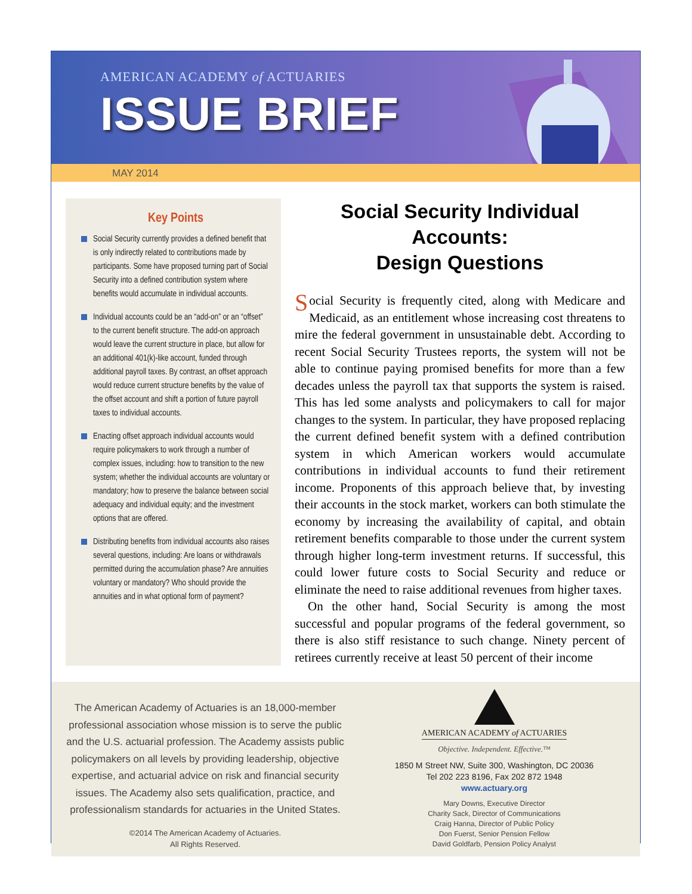AMERICAN ACADEMY of ACTUARIES
ISSUE BRIEF
MAY 2014
Key Points
Social Security currently provides a defined benefit that is only indirectly related to contributions made by participants. Some have proposed turning part of Social Security into a defined contribution system where benefits would accumulate in individual accounts.
Individual accounts could be an “add-on” or an “offset” to the current benefit structure. The add-on approach would leave the current structure in place, but allow for an additional 401(k)-like account, funded through additional payroll taxes. By contrast, an offset approach would reduce current structure benefits by the value of the offset account and shift a portion of future payroll taxes to individual accounts.
Enacting offset approach individual accounts would require policymakers to work through a number of complex issues, including: how to transition to the new system; whether the individual accounts are voluntary or mandatory; how to preserve the balance between social adequacy and individual equity; and the investment options that are offered.
Distributing benefits from individual accounts also raises several questions, including: Are loans or withdrawals permitted during the accumulation phase? Are annuities voluntary or mandatory? Who should provide the annuities and in what optional form of payment?
Social Security Individual Accounts:
Design Questions
Social Security is frequently cited, along with Medicare and Medicaid, as an entitlement whose increasing cost threatens to mire the federal government in unsustainable debt. According to recent Social Security Trustees reports, the system will not be able to continue paying promised benefits for more than a few decades unless the payroll tax that supports the system is raised. This has led some analysts and policymakers to call for major changes to the system. In particular, they have proposed replacing the current defined benefit system with a defined contribution system in which American workers would accumulate contributions in individual accounts to fund their retirement income. Proponents of this approach believe that, by investing their accounts in the stock market, workers can both stimulate the economy by increasing the availability of capital, and obtain retirement benefits comparable to those under the current system through higher long-term investment returns. If successful, this could lower future costs to Social Security and reduce or eliminate the need to raise additional revenues from higher taxes.
On the other hand, Social Security is among the most successful and popular programs of the federal government, so there is also stiff resistance to such change. Ninety percent of retirees currently receive at least 50 percent of their income
The American Academy of Actuaries is an 18,000-member professional association whose mission is to serve the public and the U.S. actuarial profession. The Academy assists public policymakers on all levels by providing leadership, objective expertise, and actuarial advice on risk and financial security issues. The Academy also sets qualification, practice, and professionalism standards for actuaries in the United States.
©2014 The American Academy of Actuaries.
All Rights Reserved.
AMERICAN ACADEMY of ACTUARIES
Objective. Independent. Effective.™
1850 M Street NW, Suite 300, Washington, DC 20036
Tel 202 223 8196, Fax 202 872 1948
www.actuary.org
Mary Downs, Executive Director
Charity Sack, Director of Communications
Craig Hanna, Director of Public Policy
Don Fuerst, Senior Pension Fellow
David Goldfarb, Pension Policy Analyst